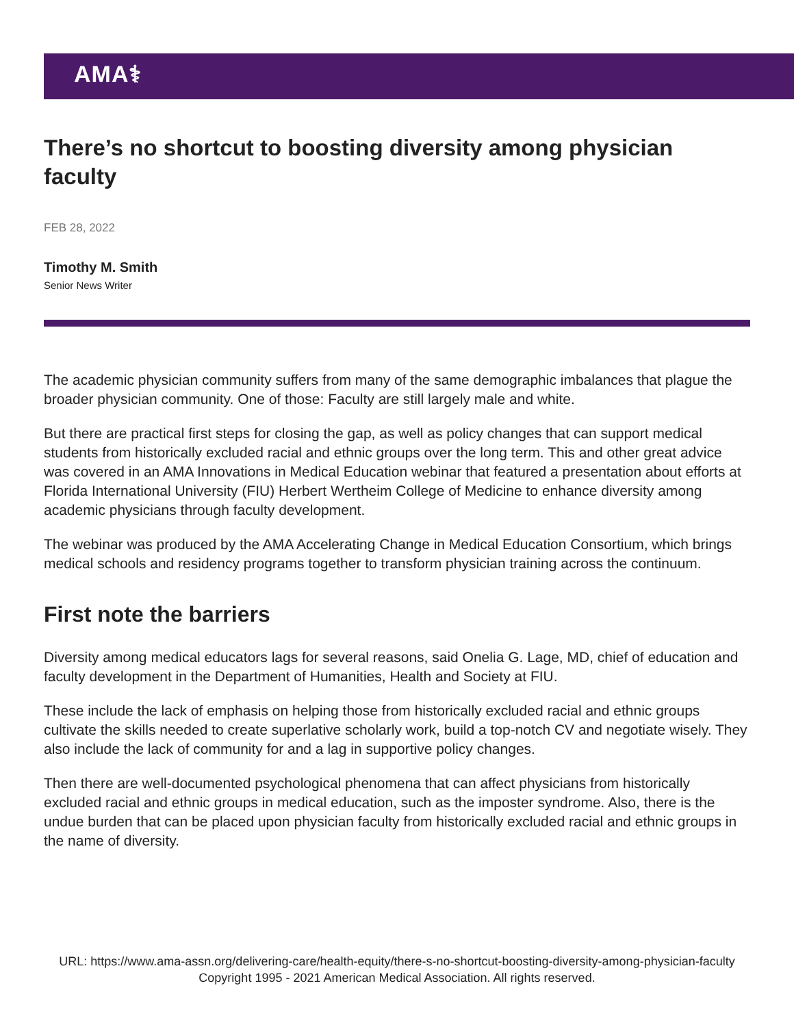AMA⚕
There’s no shortcut to boosting diversity among physician faculty
FEB 28, 2022
Timothy M. Smith
Senior News Writer
The academic physician community suffers from many of the same demographic imbalances that plague the broader physician community. One of those: Faculty are still largely male and white.
But there are practical first steps for closing the gap, as well as policy changes that can support medical students from historically excluded racial and ethnic groups over the long term. This and other great advice was covered in an AMA Innovations in Medical Education webinar that featured a presentation about efforts at Florida International University (FIU) Herbert Wertheim College of Medicine to enhance diversity among academic physicians through faculty development.
The webinar was produced by the AMA Accelerating Change in Medical Education Consortium, which brings medical schools and residency programs together to transform physician training across the continuum.
First note the barriers
Diversity among medical educators lags for several reasons, said Onelia G. Lage, MD, chief of education and faculty development in the Department of Humanities, Health and Society at FIU.
These include the lack of emphasis on helping those from historically excluded racial and ethnic groups cultivate the skills needed to create superlative scholarly work, build a top-notch CV and negotiate wisely. They also include the lack of community for and a lag in supportive policy changes.
Then there are well-documented psychological phenomena that can affect physicians from historically excluded racial and ethnic groups in medical education, such as the imposter syndrome. Also, there is the undue burden that can be placed upon physician faculty from historically excluded racial and ethnic groups in the name of diversity.
URL: https://www.ama-assn.org/delivering-care/health-equity/there-s-no-shortcut-boosting-diversity-among-physician-faculty
Copyright 1995 - 2021 American Medical Association. All rights reserved.